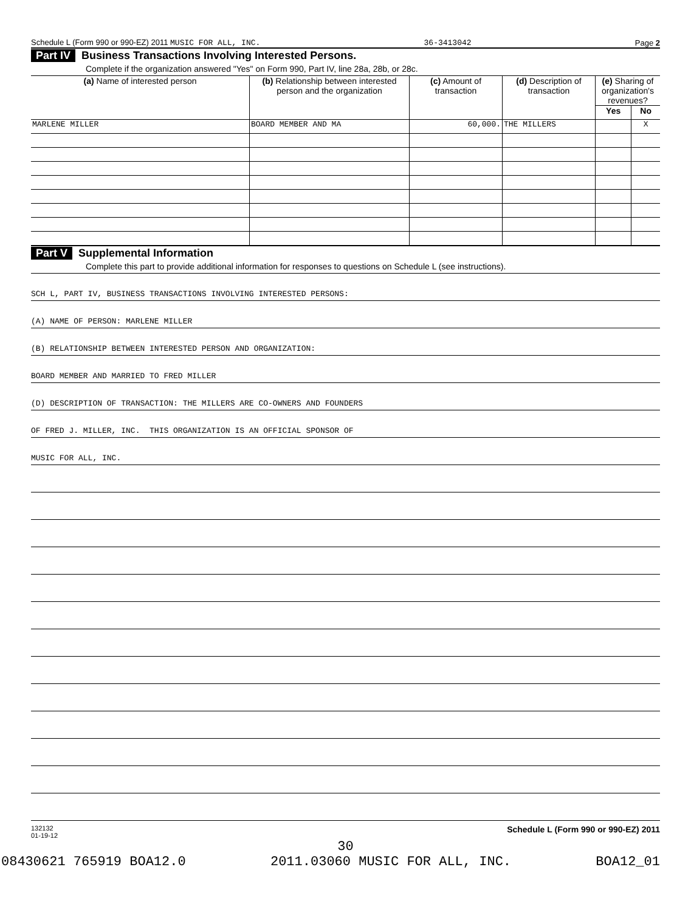Schedule L (Form 990 or 990-EZ) 2011 MUSIC FOR ALL, INC. 36-3413042 Page 2
Part IV Business Transactions Involving Interested Persons.
Complete if the organization answered "Yes" on Form 990, Part IV, line 28a, 28b, or 28c.
| (a) Name of interested person | (b) Relationship between interested person and the organization | (c) Amount of transaction | (d) Description of transaction | (e) Sharing of organization's revenues? | |
| --- | --- | --- | --- | --- | --- |
| | | | | Yes | No |
| MARLENE MILLER | BOARD MEMBER AND MA | 60,000. | THE MILLERS | | X |
Part V Supplemental Information
Complete this part to provide additional information for responses to questions on Schedule L (see instructions).
SCH L, PART IV, BUSINESS TRANSACTIONS INVOLVING INTERESTED PERSONS:
(A) NAME OF PERSON: MARLENE MILLER
(B) RELATIONSHIP BETWEEN INTERESTED PERSON AND ORGANIZATION:
BOARD MEMBER AND MARRIED TO FRED MILLER
(D) DESCRIPTION OF TRANSACTION: THE MILLERS ARE CO-OWNERS AND FOUNDERS
OF FRED J. MILLER, INC. THIS ORGANIZATION IS AN OFFICIAL SPONSOR OF
MUSIC FOR ALL, INC.
132132
01-19-12 Schedule L (Form 990 or 990-EZ) 2011
30
08430621 765919 BOA12.0 2011.03060 MUSIC FOR ALL, INC. BOA12_01